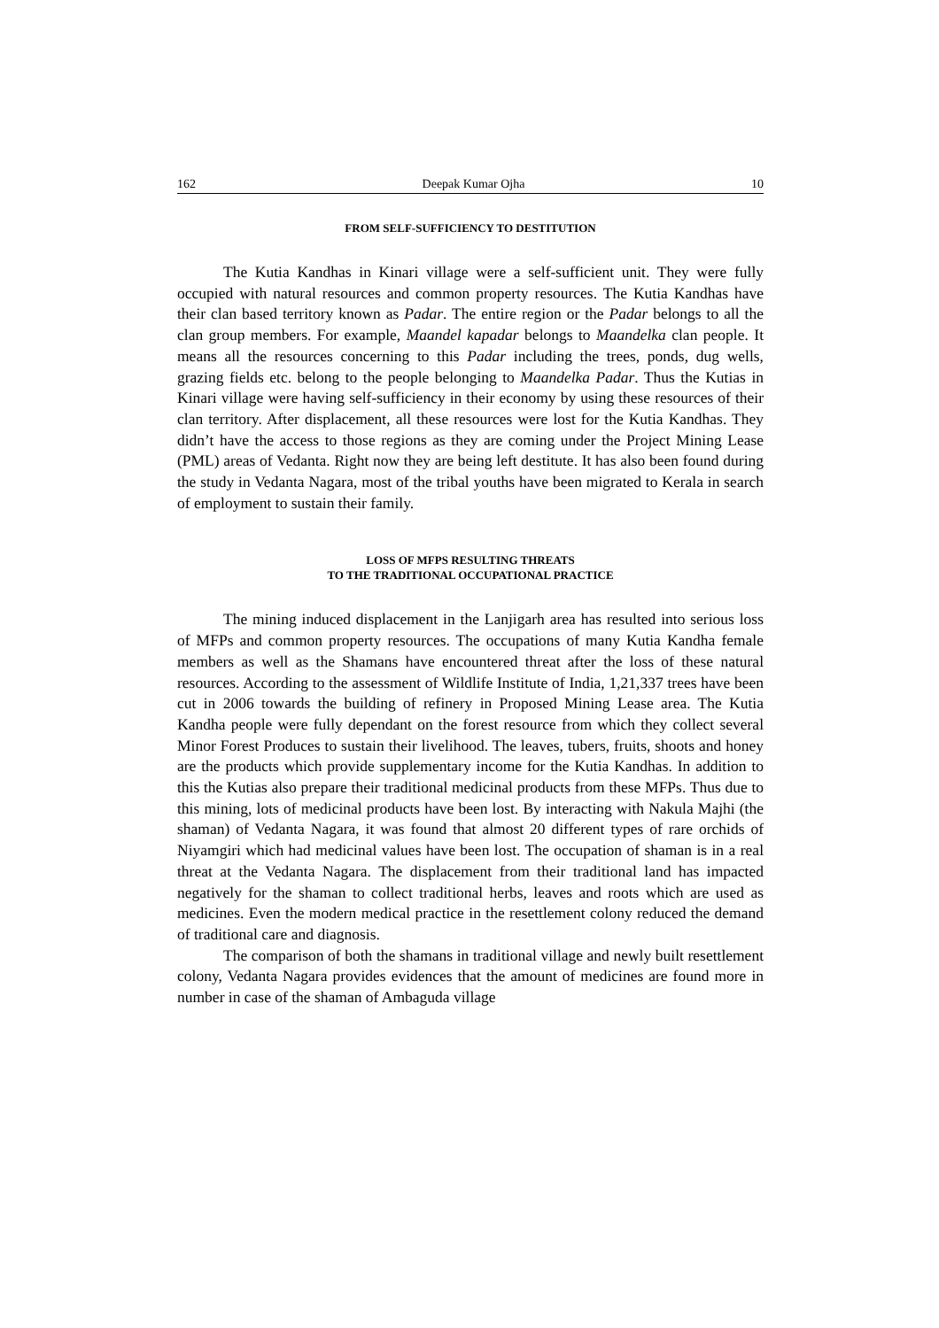162 Deepak Kumar Ojha 10
FROM SELF-SUFFICIENCY TO DESTITUTION
The Kutia Kandhas in Kinari village were a self-sufficient unit. They were fully occupied with natural resources and common property resources. The Kutia Kandhas have their clan based territory known as Padar. The entire region or the Padar belongs to all the clan group members. For example, Maandel kapadar belongs to Maandelka clan people. It means all the resources concerning to this Padar including the trees, ponds, dug wells, grazing fields etc. belong to the people belonging to Maandelka Padar. Thus the Kutias in Kinari village were having self-sufficiency in their economy by using these resources of their clan territory. After displacement, all these resources were lost for the Kutia Kandhas. They didn’t have the access to those regions as they are coming under the Project Mining Lease (PML) areas of Vedanta. Right now they are being left destitute. It has also been found during the study in Vedanta Nagara, most of the tribal youths have been migrated to Kerala in search of employment to sustain their family.
LOSS OF MFPS RESULTING THREATS
TO THE TRADITIONAL OCCUPATIONAL PRACTICE
The mining induced displacement in the Lanjigarh area has resulted into serious loss of MFPs and common property resources. The occupations of many Kutia Kandha female members as well as the Shamans have encountered threat after the loss of these natural resources. According to the assessment of Wildlife Institute of India, 1,21,337 trees have been cut in 2006 towards the building of refinery in Proposed Mining Lease area. The Kutia Kandha people were fully dependant on the forest resource from which they collect several Minor Forest Produces to sustain their livelihood. The leaves, tubers, fruits, shoots and honey are the products which provide supplementary income for the Kutia Kandhas. In addition to this the Kutias also prepare their traditional medicinal products from these MFPs. Thus due to this mining, lots of medicinal products have been lost. By interacting with Nakula Majhi (the shaman) of Vedanta Nagara, it was found that almost 20 different types of rare orchids of Niyamgiri which had medicinal values have been lost. The occupation of shaman is in a real threat at the Vedanta Nagara. The displacement from their traditional land has impacted negatively for the shaman to collect traditional herbs, leaves and roots which are used as medicines. Even the modern medical practice in the resettlement colony reduced the demand of traditional care and diagnosis.
The comparison of both the shamans in traditional village and newly built resettlement colony, Vedanta Nagara provides evidences that the amount of medicines are found more in number in case of the shaman of Ambaguda village